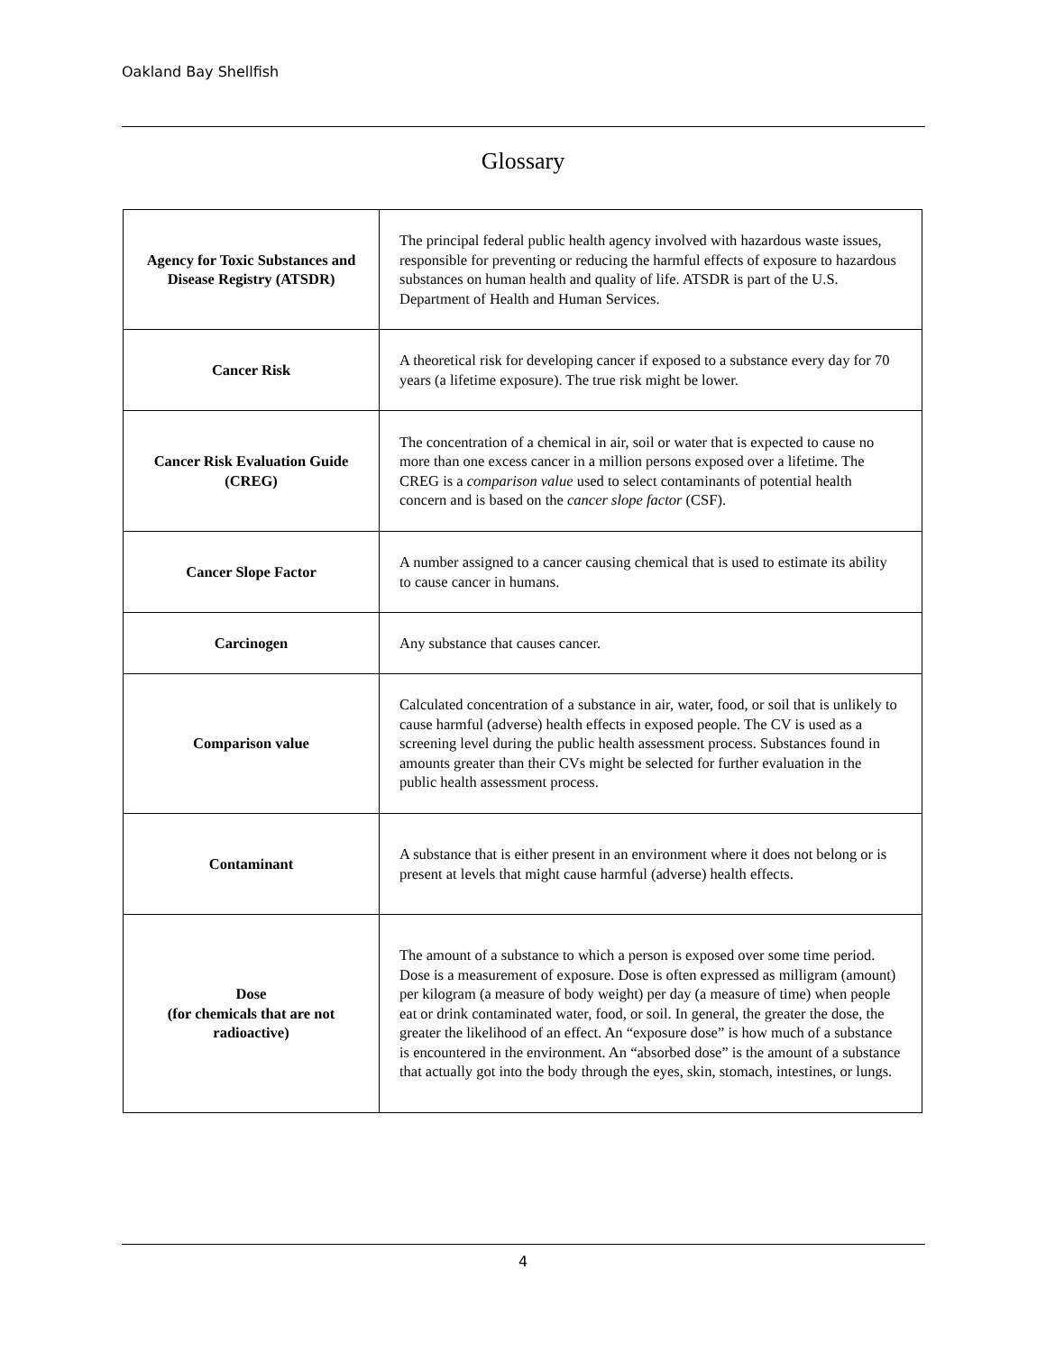Oakland Bay Shellfish
Glossary
| Agency for Toxic Substances and Disease Registry (ATSDR) | The principal federal public health agency involved with hazardous waste issues, responsible for preventing or reducing the harmful effects of exposure to hazardous substances on human health and quality of life. ATSDR is part of the U.S. Department of Health and Human Services. |
| Cancer Risk | A theoretical risk for developing cancer if exposed to a substance every day for 70 years (a lifetime exposure). The true risk might be lower. |
| Cancer Risk Evaluation Guide (CREG) | The concentration of a chemical in air, soil or water that is expected to cause no more than one excess cancer in a million persons exposed over a lifetime. The CREG is a comparison value used to select contaminants of potential health concern and is based on the cancer slope factor (CSF). |
| Cancer Slope Factor | A number assigned to a cancer causing chemical that is used to estimate its ability to cause cancer in humans. |
| Carcinogen | Any substance that causes cancer. |
| Comparison value | Calculated concentration of a substance in air, water, food, or soil that is unlikely to cause harmful (adverse) health effects in exposed people. The CV is used as a screening level during the public health assessment process. Substances found in amounts greater than their CVs might be selected for further evaluation in the public health assessment process. |
| Contaminant | A substance that is either present in an environment where it does not belong or is present at levels that might cause harmful (adverse) health effects. |
| Dose (for chemicals that are not radioactive) | The amount of a substance to which a person is exposed over some time period. Dose is a measurement of exposure. Dose is often expressed as milligram (amount) per kilogram (a measure of body weight) per day (a measure of time) when people eat or drink contaminated water, food, or soil. In general, the greater the dose, the greater the likelihood of an effect. An “exposure dose” is how much of a substance is encountered in the environment. An “absorbed dose” is the amount of a substance that actually got into the body through the eyes, skin, stomach, intestines, or lungs. |
4